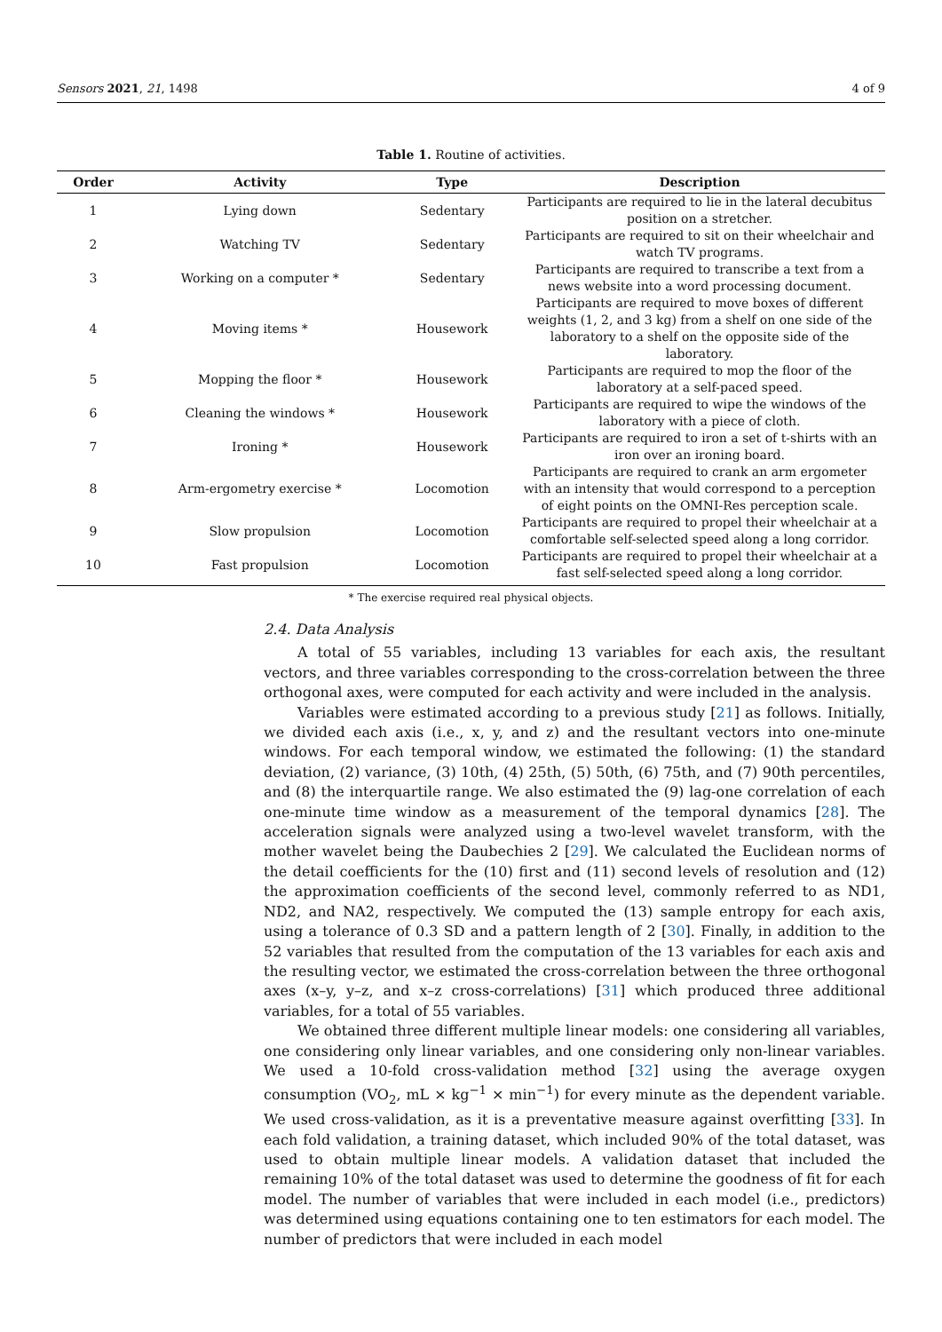Sensors 2021, 21, 1498 4 of 9
Table 1. Routine of activities.
| Order | Activity | Type | Description |
| --- | --- | --- | --- |
| 1 | Lying down | Sedentary | Participants are required to lie in the lateral decubitus position on a stretcher. |
| 2 | Watching TV | Sedentary | Participants are required to sit on their wheelchair and watch TV programs. |
| 3 | Working on a computer * | Sedentary | Participants are required to transcribe a text from a news website into a word processing document. |
| 4 | Moving items * | Housework | Participants are required to move boxes of different weights (1, 2, and 3 kg) from a shelf on one side of the laboratory to a shelf on the opposite side of the laboratory. |
| 5 | Mopping the floor * | Housework | Participants are required to mop the floor of the laboratory at a self-paced speed. |
| 6 | Cleaning the windows * | Housework | Participants are required to wipe the windows of the laboratory with a piece of cloth. |
| 7 | Ironing * | Housework | Participants are required to iron a set of t-shirts with an iron over an ironing board. |
| 8 | Arm-ergometry exercise * | Locomotion | Participants are required to crank an arm ergometer with an intensity that would correspond to a perception of eight points on the OMNI-Res perception scale. |
| 9 | Slow propulsion | Locomotion | Participants are required to propel their wheelchair at a comfortable self-selected speed along a long corridor. |
| 10 | Fast propulsion | Locomotion | Participants are required to propel their wheelchair at a fast self-selected speed along a long corridor. |
* The exercise required real physical objects.
2.4. Data Analysis
A total of 55 variables, including 13 variables for each axis, the resultant vectors, and three variables corresponding to the cross-correlation between the three orthogonal axes, were computed for each activity and were included in the analysis.
Variables were estimated according to a previous study [21] as follows. Initially, we divided each axis (i.e., x, y, and z) and the resultant vectors into one-minute windows. For each temporal window, we estimated the following: (1) the standard deviation, (2) variance, (3) 10th, (4) 25th, (5) 50th, (6) 75th, and (7) 90th percentiles, and (8) the interquartile range. We also estimated the (9) lag-one correlation of each one-minute time window as a measurement of the temporal dynamics [28]. The acceleration signals were analyzed using a two-level wavelet transform, with the mother wavelet being the Daubechies 2 [29]. We calculated the Euclidean norms of the detail coefficients for the (10) first and (11) second levels of resolution and (12) the approximation coefficients of the second level, commonly referred to as ND1, ND2, and NA2, respectively. We computed the (13) sample entropy for each axis, using a tolerance of 0.3 SD and a pattern length of 2 [30]. Finally, in addition to the 52 variables that resulted from the computation of the 13 variables for each axis and the resulting vector, we estimated the cross-correlation between the three orthogonal axes (x–y, y–z, and x–z cross-correlations) [31] which produced three additional variables, for a total of 55 variables.
We obtained three different multiple linear models: one considering all variables, one considering only linear variables, and one considering only non-linear variables. We used a 10-fold cross-validation method [32] using the average oxygen consumption (VO<sub>2</sub>, mL × kg<sup>−1</sup> × min<sup>−1</sup>) for every minute as the dependent variable. We used cross-validation, as it is a preventative measure against overfitting [33]. In each fold validation, a training dataset, which included 90% of the total dataset, was used to obtain multiple linear models. A validation dataset that included the remaining 10% of the total dataset was used to determine the goodness of fit for each model. The number of variables that were included in each model (i.e., predictors) was determined using equations containing one to ten estimators for each model. The number of predictors that were included in each model